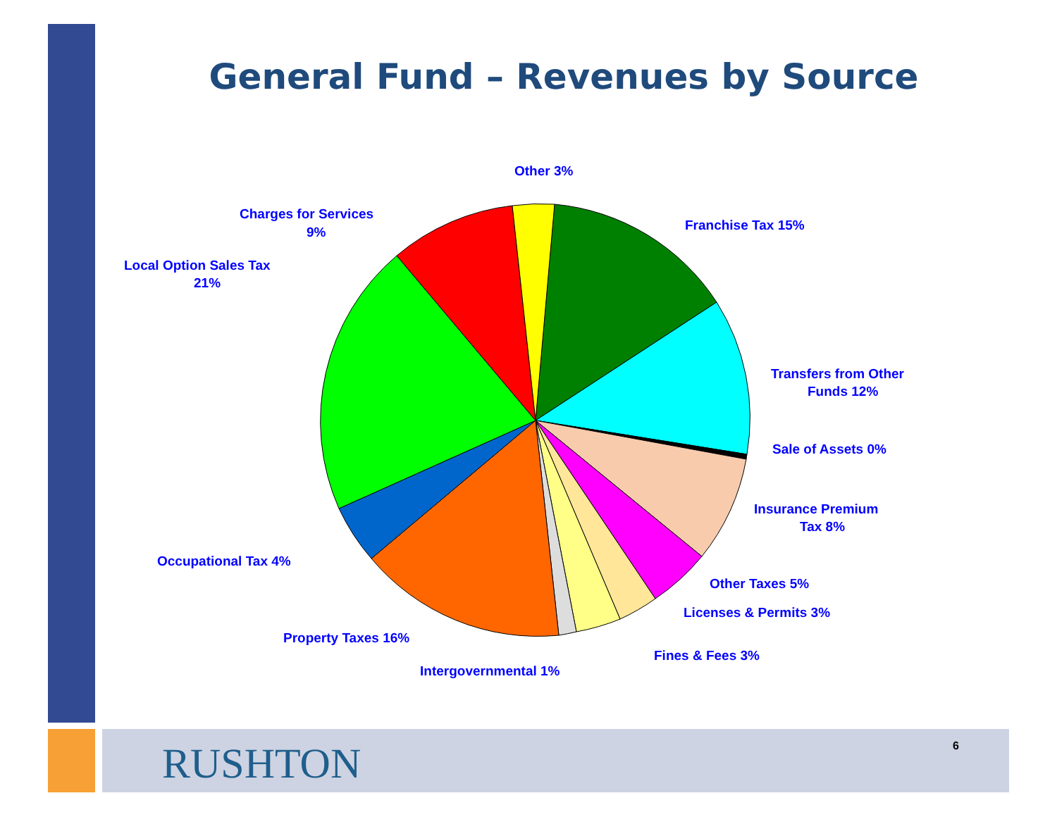General Fund – Revenues by Source
Other 3%
Charges for Services
9%
Local Option Sales Tax
21%
Franchise Tax 15%
Transfers from Other
Funds 12%
Sale of Assets 0%
Insurance Premium
Tax 8%
Other Taxes 5%
Licenses & Permits 3%
Fines & Fees 3%
Intergovernmental 1%
Property Taxes 16%
Occupational Tax 4%
RUSHTON 6